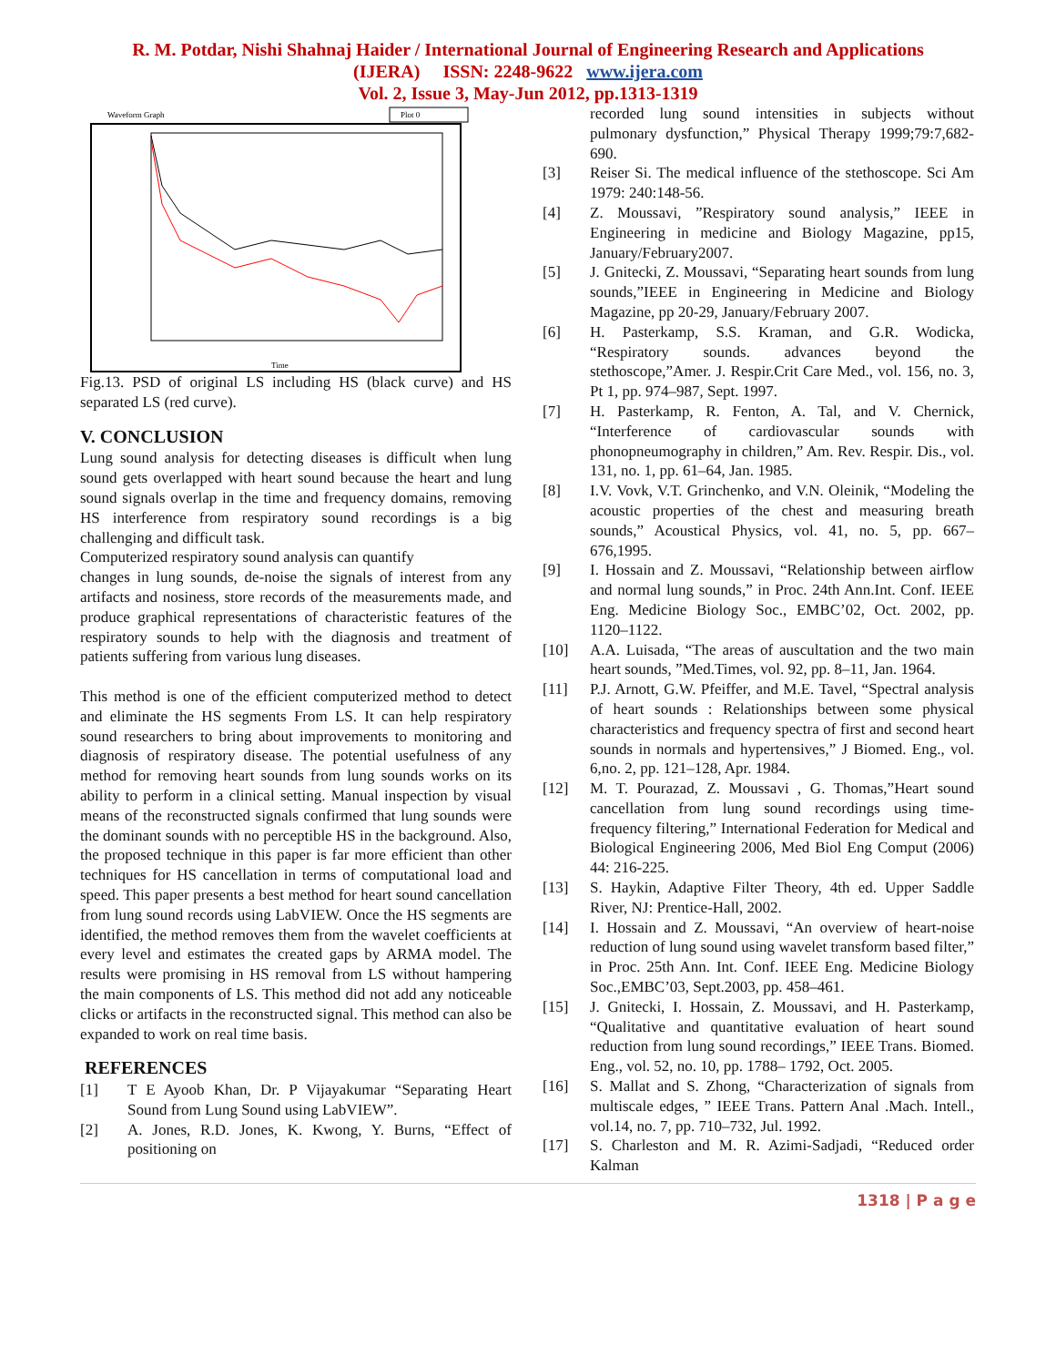R. M. Potdar, Nishi Shahnaj Haider / International Journal of Engineering Research and Applications
(IJERA) ISSN: 2248-9622 www.ijera.com
Vol. 2, Issue 3, May-Jun 2012, pp.1313-1319
Waveform Graph
Plot 0
Time
Fig.13. PSD of original LS including HS (black curve) and HS separated LS (red curve).
V. CONCLUSION
Lung sound analysis for detecting diseases is difficult when lung sound gets overlapped with heart sound because the heart and lung sound signals overlap in the time and frequency domains, removing HS interference from respiratory sound recordings is a big challenging and difficult task.
Computerized respiratory sound analysis can quantify
changes in lung sounds, de-noise the signals of interest from any artifacts and nosiness, store records of the measurements made, and produce graphical representations of characteristic features of the respiratory sounds to help with the diagnosis and treatment of patients suffering from various lung diseases.
This method is one of the efficient computerized method to detect and eliminate the HS segments From LS. It can help respiratory sound researchers to bring about improvements to monitoring and diagnosis of respiratory disease. The potential usefulness of any method for removing heart sounds from lung sounds works on its ability to perform in a clinical setting. Manual inspection by visual means of the reconstructed signals confirmed that lung sounds were the dominant sounds with no perceptible HS in the background. Also, the proposed technique in this paper is far more efficient than other techniques for HS cancellation in terms of computational load and speed. This paper presents a best method for heart sound cancellation from lung sound records using LabVIEW. Once the HS segments are identified, the method removes them from the wavelet coefficients at every level and estimates the created gaps by ARMA model. The results were promising in HS removal from LS without hampering the main components of LS. This method did not add any noticeable clicks or artifacts in the reconstructed signal. This method can also be expanded to work on real time basis.
REFERENCES
[1] T E Ayoob Khan, Dr. P Vijayakumar “Separating Heart Sound from Lung Sound using LabVIEW”.
[2] A. Jones, R.D. Jones, K. Kwong, Y. Burns, “Effect of positioning on
recorded lung sound intensities in subjects without pulmonary dysfunction,” Physical Therapy 1999;79:7,682-690.
[3] Reiser Si. The medical influence of the stethoscope. Sci Am 1979: 240:148-56.
[4] Z. Moussavi, ”Respiratory sound analysis,” IEEE in Engineering in medicine and Biology Magazine, pp15, January/February2007.
[5] J. Gnitecki, Z. Moussavi, “Separating heart sounds from lung sounds,”IEEE in Engineering in Medicine and Biology Magazine, pp 20-29, January/February 2007.
[6] H. Pasterkamp, S.S. Kraman, and G.R. Wodicka, “Respiratory sounds. advances beyond the stethoscope,”Amer. J. Respir.Crit Care Med., vol. 156, no. 3, Pt 1, pp. 974–987, Sept. 1997.
[7] H. Pasterkamp, R. Fenton, A. Tal, and V. Chernick, “Interference of cardiovascular sounds with phonopneumography in children,” Am. Rev. Respir. Dis., vol. 131, no. 1, pp. 61–64, Jan. 1985.
[8] I.V. Vovk, V.T. Grinchenko, and V.N. Oleinik, “Modeling the acoustic properties of the chest and measuring breath sounds,” Acoustical Physics, vol. 41, no. 5, pp. 667–676,1995.
[9] I. Hossain and Z. Moussavi, “Relationship between airflow and normal lung sounds,” in Proc. 24th Ann.Int. Conf. IEEE Eng. Medicine Biology Soc., EMBC’02, Oct. 2002, pp. 1120–1122.
[10] A.A. Luisada, “The areas of auscultation and the two main heart sounds, ”Med.Times, vol. 92, pp. 8–11, Jan. 1964.
[11] P.J. Arnott, G.W. Pfeiffer, and M.E. Tavel, “Spectral analysis of heart sounds : Relationships between some physical characteristics and frequency spectra of first and second heart sounds in normals and hypertensives,” J Biomed. Eng., vol. 6,no. 2, pp. 121–128, Apr. 1984.
[12] M. T. Pourazad, Z. Moussavi , G. Thomas,”Heart sound cancellation from lung sound recordings using time-frequency filtering,” International Federation for Medical and Biological Engineering 2006, Med Biol Eng Comput (2006) 44: 216-225.
[13] S. Haykin, Adaptive Filter Theory, 4th ed. Upper Saddle River, NJ: Prentice-Hall, 2002.
[14] I. Hossain and Z. Moussavi, “An overview of heart-noise reduction of lung sound using wavelet transform based filter,” in Proc. 25th Ann. Int. Conf. IEEE Eng. Medicine Biology Soc.,EMBC’03, Sept.2003, pp. 458–461.
[15] J. Gnitecki, I. Hossain, Z. Moussavi, and H. Pasterkamp, “Qualitative and quantitative evaluation of heart sound reduction from lung sound recordings,” IEEE Trans. Biomed. Eng., vol. 52, no. 10, pp. 1788– 1792, Oct. 2005.
[16] S. Mallat and S. Zhong, “Characterization of signals from multiscale edges, ” IEEE Trans. Pattern Anal .Mach. Intell., vol.14, no. 7, pp. 710–732, Jul. 1992.
[17] S. Charleston and M. R. Azimi-Sadjadi, “Reduced order Kalman
1318 | P a g e